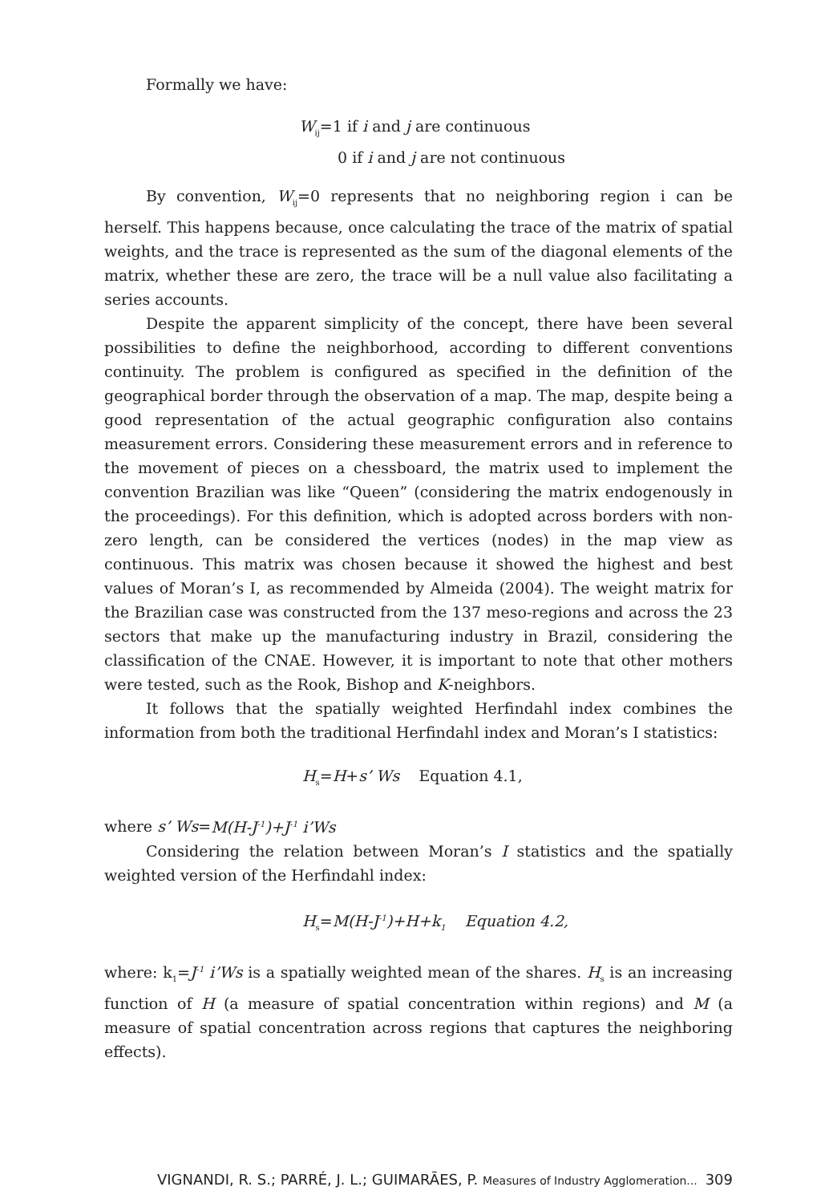Formally we have:
W<sub>ij</sub>=1 if i and j are continuous
0 if i and j are not continuous
By convention, W<sub>ij</sub>=0 represents that no neighboring region i can be herself. This happens because, once calculating the trace of the matrix of spatial weights, and the trace is represented as the sum of the diagonal elements of the matrix, whether these are zero, the trace will be a null value also facilitating a series accounts.
Despite the apparent simplicity of the concept, there have been several possibilities to define the neighborhood, according to different conventions continuity. The problem is configured as specified in the definition of the geographical border through the observation of a map. The map, despite being a good representation of the actual geographic configuration also contains measurement errors. Considering these measurement errors and in reference to the movement of pieces on a chessboard, the matrix used to implement the convention Brazilian was like “Queen” (considering the matrix endogenously in the proceedings). For this definition, which is adopted across borders with non-zero length, can be considered the vertices (nodes) in the map view as continuous. This matrix was chosen because it showed the highest and best values of Moran’s I, as recommended by Almeida (2004). The weight matrix for the Brazilian case was constructed from the 137 meso-regions and across the 23 sectors that make up the manufacturing industry in Brazil, considering the classification of the CNAE. However, it is important to note that other mothers were tested, such as the Rook, Bishop and K-neighbors.
It follows that the spatially weighted Herfindahl index combines the information from both the traditional Herfindahl index and Moran’s I statistics:
H<sub>s</sub>=H+s’ Ws Equation 4.1,
where s’ Ws=M(H-J<sup>-1</sup>)+J<sup>-1</sup> i’Ws
Considering the relation between Moran’s I statistics and the spatially weighted version of the Herfindahl index:
H<sub>s</sub>=M(H-J<sup>-1</sup>)+H+k<sub>1</sub> Equation 4.2,
where: k<sub>1</sub>=J<sup>-1</sup> i’Ws is a spatially weighted mean of the shares. H<sub>s</sub> is an increasing function of H (a measure of spatial concentration within regions) and M (a measure of spatial concentration across regions that captures the neighboring effects).
VIGNANDI, R. S.; PARRÉ, J. L.; GUIMARÃES, P. Measures of Industry Agglomeration... 309